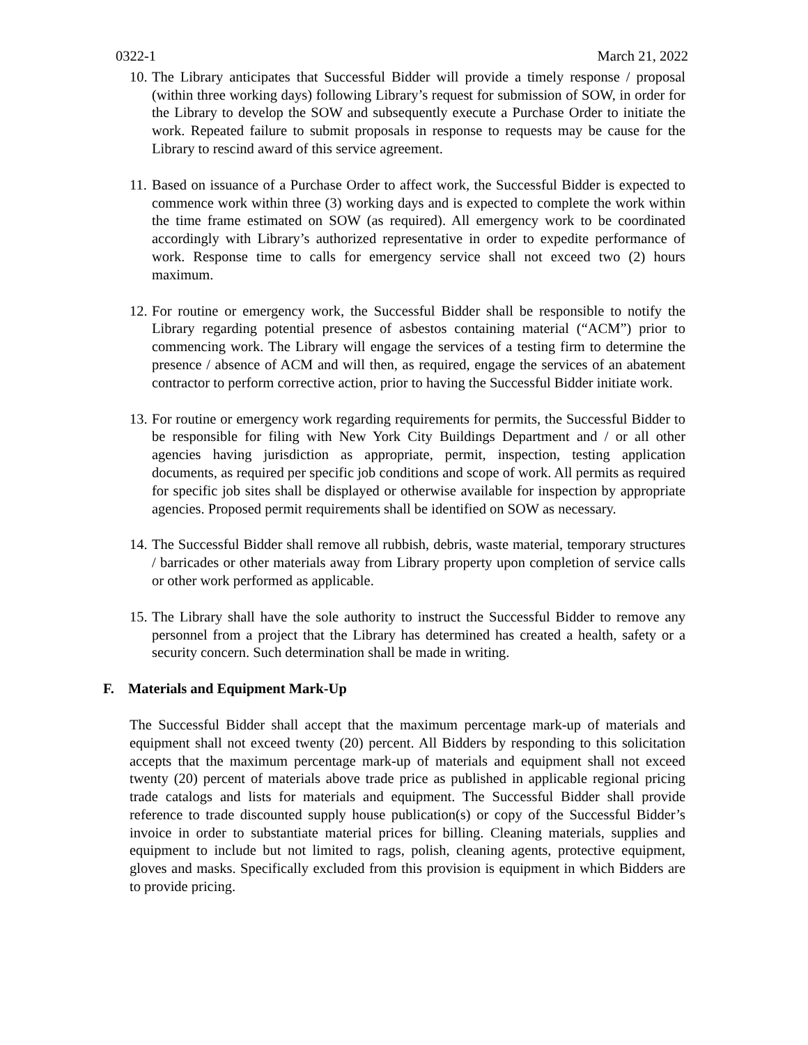0322-1 March 21, 2022
10. The Library anticipates that Successful Bidder will provide a timely response / proposal (within three working days) following Library’s request for submission of SOW, in order for the Library to develop the SOW and subsequently execute a Purchase Order to initiate the work. Repeated failure to submit proposals in response to requests may be cause for the Library to rescind award of this service agreement.
11. Based on issuance of a Purchase Order to affect work, the Successful Bidder is expected to commence work within three (3) working days and is expected to complete the work within the time frame estimated on SOW (as required). All emergency work to be coordinated accordingly with Library’s authorized representative in order to expedite performance of work. Response time to calls for emergency service shall not exceed two (2) hours maximum.
12. For routine or emergency work, the Successful Bidder shall be responsible to notify the Library regarding potential presence of asbestos containing material (“ACM”) prior to commencing work. The Library will engage the services of a testing firm to determine the presence / absence of ACM and will then, as required, engage the services of an abatement contractor to perform corrective action, prior to having the Successful Bidder initiate work.
13. For routine or emergency work regarding requirements for permits, the Successful Bidder to be responsible for filing with New York City Buildings Department and / or all other agencies having jurisdiction as appropriate, permit, inspection, testing application documents, as required per specific job conditions and scope of work. All permits as required for specific job sites shall be displayed or otherwise available for inspection by appropriate agencies. Proposed permit requirements shall be identified on SOW as necessary.
14. The Successful Bidder shall remove all rubbish, debris, waste material, temporary structures / barricades or other materials away from Library property upon completion of service calls or other work performed as applicable.
15. The Library shall have the sole authority to instruct the Successful Bidder to remove any personnel from a project that the Library has determined has created a health, safety or a security concern. Such determination shall be made in writing.
F. Materials and Equipment Mark-Up
The Successful Bidder shall accept that the maximum percentage mark-up of materials and equipment shall not exceed twenty (20) percent. All Bidders by responding to this solicitation accepts that the maximum percentage mark-up of materials and equipment shall not exceed twenty (20) percent of materials above trade price as published in applicable regional pricing trade catalogs and lists for materials and equipment. The Successful Bidder shall provide reference to trade discounted supply house publication(s) or copy of the Successful Bidder’s invoice in order to substantiate material prices for billing. Cleaning materials, supplies and equipment to include but not limited to rags, polish, cleaning agents, protective equipment, gloves and masks. Specifically excluded from this provision is equipment in which Bidders are to provide pricing.